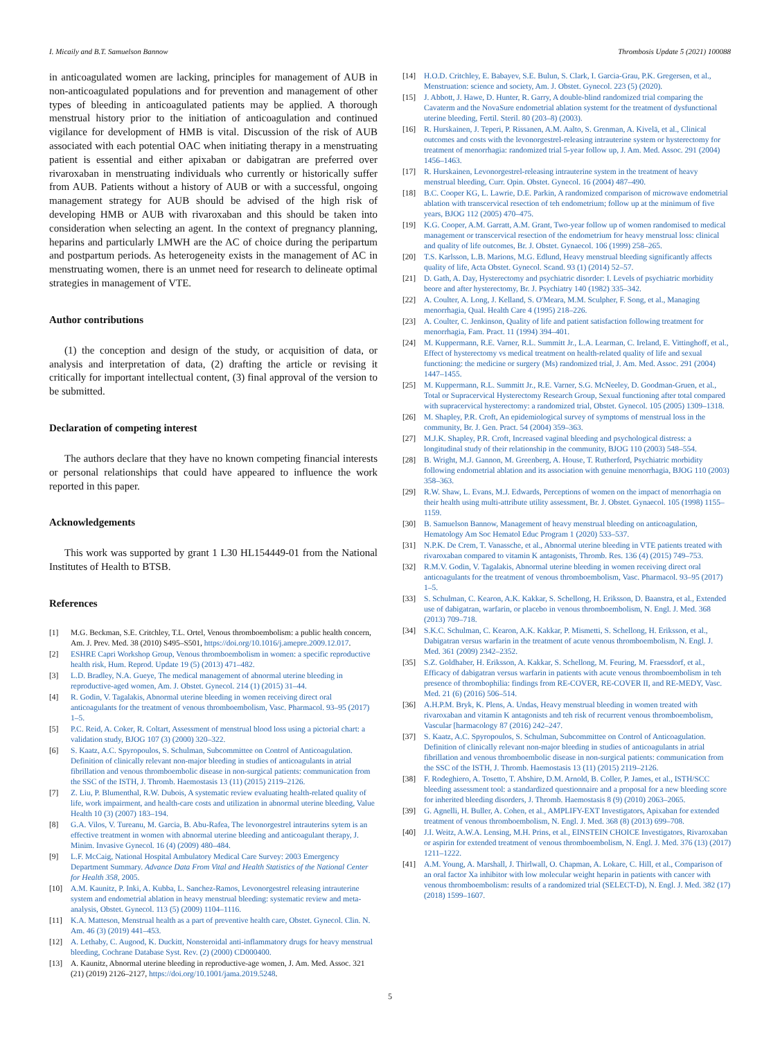I. Micaily and B.T. Samuelson Bannow Thrombosis Update 5 (2021) 100088
in anticoagulated women are lacking, principles for management of AUB in non-anticoagulated populations and for prevention and management of other types of bleeding in anticoagulated patients may be applied. A thorough menstrual history prior to the initiation of anticoagulation and continued vigilance for development of HMB is vital. Discussion of the risk of AUB associated with each potential OAC when initiating therapy in a menstruating patient is essential and either apixaban or dabigatran are preferred over rivaroxaban in menstruating individuals who currently or historically suffer from AUB. Patients without a history of AUB or with a successful, ongoing management strategy for AUB should be advised of the high risk of developing HMB or AUB with rivaroxaban and this should be taken into consideration when selecting an agent. In the context of pregnancy planning, heparins and particularly LMWH are the AC of choice during the peripartum and postpartum periods. As heterogeneity exists in the management of AC in menstruating women, there is an unmet need for research to delineate optimal strategies in management of VTE.
Author contributions
(1) the conception and design of the study, or acquisition of data, or analysis and interpretation of data, (2) drafting the article or revising it critically for important intellectual content, (3) final approval of the version to be submitted.
Declaration of competing interest
The authors declare that they have no known competing financial interests or personal relationships that could have appeared to influence the work reported in this paper.
Acknowledgements
This work was supported by grant 1 L30 HL154449-01 from the National Institutes of Health to BTSB.
References
[1] M.G. Beckman, S.E. Critchley, T.L. Ortel, Venous thromboembolism: a public health concern, Am. J. Prev. Med. 38 (2010) S495–S501, https://doi.org/10.1016/j.amepre.2009.12.017.
[2] ESHRE Capri Workshop Group, Venous thromboembolism in women: a specific reproductive health risk, Hum. Reprod. Update 19 (5) (2013) 471–482.
[3] L.D. Bradley, N.A. Gueye, The medical management of abnormal uterine bleeding in reproductive-aged women, Am. J. Obstet. Gynecol. 214 (1) (2015) 31–44.
[4] R. Godin, V. Tagalakis, Abnormal uterine bleeding in women receiving direct oral anticoagulants for the treatment of venous thromboembolism, Vasc. Pharmacol. 93–95 (2017) 1–5.
[5] P.C. Reid, A. Coker, R. Coltart, Assessment of menstrual blood loss using a pictorial chart: a validation study, BJOG 107 (3) (2000) 320–322.
[6] S. Kaatz, A.C. Spyropoulos, S. Schulman, Subcommittee on Control of Anticoagulation. Definition of clinically relevant non-major bleeding in studies of anticoagulants in atrial fibrillation and venous thromboembolic disease in non-surgical patients: communication from the SSC of the ISTH, J. Thromb. Haemostasis 13 (11) (2015) 2119–2126.
[7] Z. Liu, P. Blumenthal, R.W. Dubois, A systematic review evaluating health-related quality of life, work impairment, and health-care costs and utilization in abnormal uterine bleeding, Value Health 10 (3) (2007) 183–194.
[8] G.A. Vilos, V. Tureanu, M. Garcia, B. Abu-Rafea, The levonorgestrel intrauterins sytem is an effective treatment in women with abnormal uterine bleeding and anticoagulant therapy, J. Minim. Invasive Gynecol. 16 (4) (2009) 480–484.
[9] L.F. McCaig, National Hospital Ambulatory Medical Care Survey: 2003 Emergency Department Summary. Advance Data From Vital and Health Statistics of the National Center for Health 358, 2005.
[10] A.M. Kaunitz, P. Inki, A. Kubba, L. Sanchez-Ramos, Levonorgestrel releasing intrauterine system and endometrial ablation in heavy menstrual bleeding: systematic review and meta-analysis, Obstet. Gynecol. 113 (5) (2009) 1104–1116.
[11] K.A. Matteson, Menstrual health as a part of preventive health care, Obstet. Gynecol. Clin. N. Am. 46 (3) (2019) 441–453.
[12] A. Lethaby, C. Augood, K. Duckitt, Nonsteroidal anti-inflammatory drugs for heavy menstrual bleeding, Cochrane Database Syst. Rev. (2) (2000) CD000400.
[13] A. Kaunitz, Abnormal uterine bleeding in reproductive-age women, J. Am. Med. Assoc. 321 (21) (2019) 2126–2127, https://doi.org/10.1001/jama.2019.5248.
[14] H.O.D. Critchley, E. Babayev, S.E. Bulun, S. Clark, I. Garcia-Grau, P.K. Gregersen, et al., Menstruation: science and society, Am. J. Obstet. Gynecol. 223 (5) (2020).
[15] J. Abbott, J. Hawe, D. Hunter, R. Garry, A double-blind randomized trial comparing the Cavaterm and the NovaSure endometrial ablation systemt for the treatment of dysfunctional uterine bleeding, Fertil. Steril. 80 (203–8) (2003).
[16] R. Hurskainen, J. Teperi, P. Rissanen, A.M. Aalto, S. Grenman, A. Kivelä, et al., Clinical outcomes and costs with the levonorgestrel-releasing intrauterine system or hysterectomy for treatment of menorrhagia: randomized trial 5-year follow up, J. Am. Med. Assoc. 291 (2004) 1456–1463.
[17] R. Hurskainen, Levonorgestrel-releasing intrauterine system in the treatment of heavy menstrual bleeding, Curr. Opin. Obstet. Gynecol. 16 (2004) 487–490.
[18] B.C. Cooper KG, L. Lawrie, D.E. Parkin, A randomized comparison of microwave endometrial ablation with transcervical resection of teh endometrium; follow up at the minimum of five years, BJOG 112 (2005) 470–475.
[19] K.G. Cooper, A.M. Garratt, A.M. Grant, Two-year follow up of women randomised to medical management or transcervical resection of the endometrium for heavy menstrual loss: clinical and quality of life outcomes, Br. J. Obstet. Gynaecol. 106 (1999) 258–265.
[20] T.S. Karlsson, L.B. Marions, M.G. Edlund, Heavy menstrual bleeding significantly affects quality of life, Acta Obstet. Gynecol. Scand. 93 (1) (2014) 52–57.
[21] D. Gath, A. Day, Hysterectomy and psychiatric disorder: I. Levels of psychiatric morbidity beore and after hysterectomy, Br. J. Psychiatry 140 (1982) 335–342.
[22] A. Coulter, A. Long, J. Kelland, S. O'Meara, M.M. Sculpher, F. Song, et al., Managing menorrhagia, Qual. Health Care 4 (1995) 218–226.
[23] A. Coulter, C. Jenkinson, Quality of life and patient satisfaction following treatment for menorrhagia, Fam. Pract. 11 (1994) 394–401.
[24] M. Kuppermann, R.E. Varner, R.L. Summitt Jr., L.A. Learman, C. Ireland, E. Vittinghoff, et al., Effect of hysterectomy vs medical treatment on health-related quality of life and sexual functioning: the medicine or surgery (Ms) randomized trial, J. Am. Med. Assoc. 291 (2004) 1447–1455.
[25] M. Kuppermann, R.L. Summitt Jr., R.E. Varner, S.G. McNeeley, D. Goodman-Gruen, et al., Total or Supracervical Hysterectomy Research Group, Sexual functioning after total compared with supracervical hysterectomy: a randomized trial, Obstet. Gynecol. 105 (2005) 1309–1318.
[26] M. Shapley, P.R. Croft, An epidemiological survey of symptoms of menstrual loss in the community, Br. J. Gen. Pract. 54 (2004) 359–363.
[27] M.J.K. Shapley, P.R. Croft, Increased vaginal bleeding and psychological distress: a longitudinal study of their relationship in the community, BJOG 110 (2003) 548–554.
[28] B. Wright, M.J. Gannon, M. Greenberg, A. House, T. Rutherford, Psychiatric morbidity following endometrial ablation and its association with genuine menorrhagia, BJOG 110 (2003) 358–363.
[29] R.W. Shaw, L. Evans, M.J. Edwards, Perceptions of women on the impact of menorrhagia on their health using multi-attribute utility assessment, Br. J. Obstet. Gynaecol. 105 (1998) 1155–1159.
[30] B. Samuelson Bannow, Management of heavy menstrual bleeding on anticoagulation, Hematology Am Soc Hematol Educ Program 1 (2020) 533–537.
[31] N.P.K. De Crem, T. Vanassche, et al., Abnormal uterine bleeding in VTE patients treated with rivaroxaban compared to vitamin K antagonists, Thromb. Res. 136 (4) (2015) 749–753.
[32] R.M.V. Godin, V. Tagalakis, Abnormal uterine bleeding in women receiving direct oral anticoagulants for the treatment of venous thromboembolism, Vasc. Pharmacol. 93–95 (2017) 1–5.
[33] S. Schulman, C. Kearon, A.K. Kakkar, S. Schellong, H. Eriksson, D. Baanstra, et al., Extended use of dabigatran, warfarin, or placebo in venous thromboembolism, N. Engl. J. Med. 368 (2013) 709–718.
[34] S.K.C. Schulman, C. Kearon, A.K. Kakkar, P. Mismetti, S. Schellong, H. Eriksson, et al., Dabigatran versus warfarin in the treatment of acute venous thromboembolism, N. Engl. J. Med. 361 (2009) 2342–2352.
[35] S.Z. Goldhaber, H. Eriksson, A. Kakkar, S. Schellong, M. Feuring, M. Fraessdorf, et al., Efficacy of dabigatran versus warfarin in patients with acute venous thromboembolism in teh presence of thrombophilia: findings from RE-COVER, RE-COVER II, and RE-MEDY, Vasc. Med. 21 (6) (2016) 506–514.
[36] A.H.P.M. Bryk, K. Plens, A. Undas, Heavy menstrual bleeding in women treated with rivaroxaban and vitamin K antagonists and teh risk of recurrent venous thromboembolism, Vascular [harmacology 87 (2016) 242–247.
[37] S. Kaatz, A.C. Spyropoulos, S. Schulman, Subcommittee on Control of Anticoagulation. Definition of clinically relevant non-major bleeding in studies of anticoagulants in atrial fibrillation and venous thromboembolic disease in non-surgical patients: communication from the SSC of the ISTH, J. Thromb. Haemostasis 13 (11) (2015) 2119–2126.
[38] F. Rodeghiero, A. Tosetto, T. Abshire, D.M. Arnold, B. Coller, P. James, et al., ISTH/SCC bleeding assessment tool: a standardized questionnaire and a proposal for a new bleeding score for inherited bleeding disorders, J. Thromb. Haemostasis 8 (9) (2010) 2063–2065.
[39] G. Agnelli, H. Buller, A. Cohen, et al., AMPLIFY-EXT Investigators, Apixaban for extended treatment of venous thromboembolism, N. Engl. J. Med. 368 (8) (2013) 699–708.
[40] J.I. Weitz, A.W.A. Lensing, M.H. Prins, et al., EINSTEIN CHOICE Investigators, Rivaroxaban or aspirin for extended treatment of venous thromboembolism, N. Engl. J. Med. 376 (13) (2017) 1211–1222.
[41] A.M. Young, A. Marshall, J. Thirlwall, O. Chapman, A. Lokare, C. Hill, et al., Comparison of an oral factor Xa inhibitor with low molecular weight heparin in patients with cancer with venous thromboembolism: results of a randomized trial (SELECT-D), N. Engl. J. Med. 382 (17) (2018) 1599–1607.
5